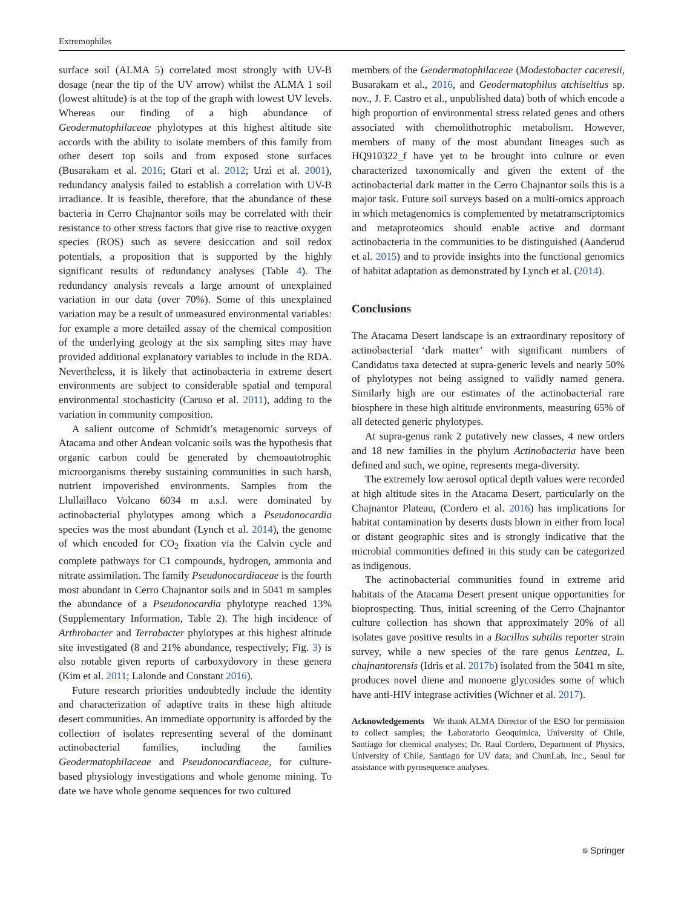Extremophiles
surface soil (ALMA 5) correlated most strongly with UV-B dosage (near the tip of the UV arrow) whilst the ALMA 1 soil (lowest altitude) is at the top of the graph with lowest UV levels. Whereas our finding of a high abundance of Geodermatophilaceae phylotypes at this highest altitude site accords with the ability to isolate members of this family from other desert top soils and from exposed stone surfaces (Busarakam et al. 2016; Gtari et al. 2012; Urzì et al. 2001), redundancy analysis failed to establish a correlation with UV-B irradiance. It is feasible, therefore, that the abundance of these bacteria in Cerro Chajnantor soils may be correlated with their resistance to other stress factors that give rise to reactive oxygen species (ROS) such as severe desiccation and soil redox potentials, a proposition that is supported by the highly significant results of redundancy analyses (Table 4). The redundancy analysis reveals a large amount of unexplained variation in our data (over 70%). Some of this unexplained variation may be a result of unmeasured environmental variables: for example a more detailed assay of the chemical composition of the underlying geology at the six sampling sites may have provided additional explanatory variables to include in the RDA. Nevertheless, it is likely that actinobacteria in extreme desert environments are subject to considerable spatial and temporal environmental stochasticity (Caruso et al. 2011), adding to the variation in community composition.
A salient outcome of Schmidt’s metagenomic surveys of Atacama and other Andean volcanic soils was the hypothesis that organic carbon could be generated by chemoautotrophic microorganisms thereby sustaining communities in such harsh, nutrient impoverished environments. Samples from the Llullaillaco Volcano 6034 m a.s.l. were dominated by actinobacterial phylotypes among which a Pseudonocardia species was the most abundant (Lynch et al. 2014), the genome of which encoded for CO<sub>2</sub> fixation via the Calvin cycle and complete pathways for C1 compounds, hydrogen, ammonia and nitrate assimilation. The family Pseudonocardiaceae is the fourth most abundant in Cerro Chajnantor soils and in 5041 m samples the abundance of a Pseudonocardia phylotype reached 13% (Supplementary Information, Table 2). The high incidence of Arthrobacter and Terrabacter phylotypes at this highest altitude site investigated (8 and 21% abundance, respectively; Fig. 3) is also notable given reports of carboxydovory in these genera (Kim et al. 2011; Lalonde and Constant 2016).
Future research priorities undoubtedly include the identity and characterization of adaptive traits in these high altitude desert communities. An immediate opportunity is afforded by the collection of isolates representing several of the dominant actinobacterial families, including the families Geodermatophilaceae and Pseudonocardiaceae, for culture-based physiology investigations and whole genome mining. To date we have whole genome sequences for two cultured
members of the Geodermatophilaceae (Modestobacter caceresii, Busarakam et al., 2016, and Geodermatophilus atchiseltius sp. nov., J. F. Castro et al., unpublished data) both of which encode a high proportion of environmental stress related genes and others associated with chemolithotrophic metabolism. However, members of many of the most abundant lineages such as HQ910322_f have yet to be brought into culture or even characterized taxonomically and given the extent of the actinobacterial dark matter in the Cerro Chajnantor soils this is a major task. Future soil surveys based on a multi-omics approach in which metagenomics is complemented by metatranscriptomics and metaproteomics should enable active and dormant actinobacteria in the communities to be distinguished (Aanderud et al. 2015) and to provide insights into the functional genomics of habitat adaptation as demonstrated by Lynch et al. (2014).
Conclusions
The Atacama Desert landscape is an extraordinary repository of actinobacterial ‘dark matter’ with significant numbers of Candidatus taxa detected at supra-generic levels and nearly 50% of phylotypes not being assigned to validly named genera. Similarly high are our estimates of the actinobacterial rare biosphere in these high altitude environments, measuring 65% of all detected generic phylotypes.
At supra-genus rank 2 putatively new classes, 4 new orders and 18 new families in the phylum Actinobacteria have been defined and such, we opine, represents mega-diversity.
The extremely low aerosol optical depth values were recorded at high altitude sites in the Atacama Desert, particularly on the Chajnantor Plateau, (Cordero et al. 2016) has implications for habitat contamination by deserts dusts blown in either from local or distant geographic sites and is strongly indicative that the microbial communities defined in this study can be categorized as indigenous.
The actinobacterial communities found in extreme arid habitats of the Atacama Desert present unique opportunities for bioprospecting. Thus, initial screening of the Cerro Chajnantor culture collection has shown that approximately 20% of all isolates gave positive results in a Bacillus subtilis reporter strain survey, while a new species of the rare genus Lentzea, L. chajnantorensis (Idris et al. 2017b) isolated from the 5041 m site, produces novel diene and monoene glycosides some of which have anti-HIV integrase activities (Wichner et al. 2017).
Acknowledgements We thank ALMA Director of the ESO for permission to collect samples; the Laboratorio Geoquimica, University of Chile, Santiago for chemical analyses; Dr. Raul Cordero, Department of Physics, University of Chile, Santiago for UV data; and ChunLab, Inc., Seoul for assistance with pyrosequence analyses.
⎋ Springer